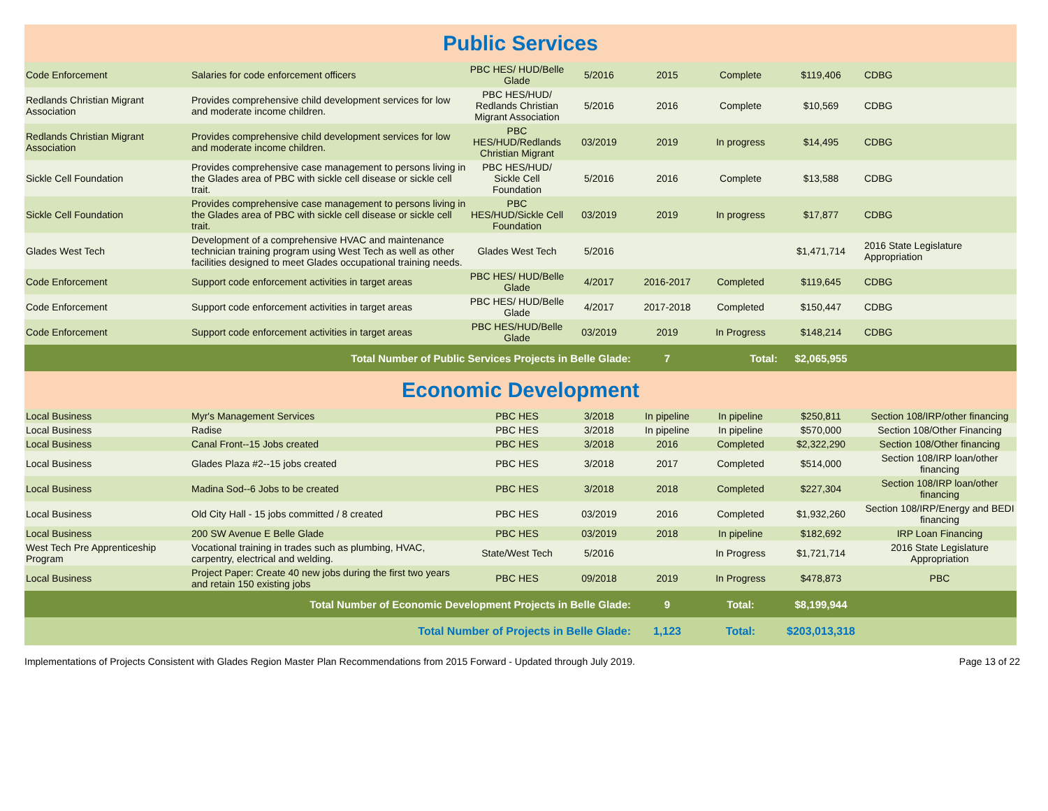| Public Services | | | | | | | |
| Code Enforcement | Salaries for code enforcement officers | PBC HES/ HUD/Belle Glade | 5/2016 | 2015 | Complete | $119,406 | CDBG |
| Redlands Christian Migrant Association | Provides comprehensive child development services for low and moderate income children. | PBC HES/HUD/ Redlands Christian Migrant Association | 5/2016 | 2016 | Complete | $10,569 | CDBG |
| Redlands Christian Migrant Association | Provides comprehensive child development services for low and moderate income children. | PBC HES/HUD/Redlands Christian Migrant | 03/2019 | 2019 | In progress | $14,495 | CDBG |
| Sickle Cell Foundation | Provides comprehensive case management to persons living in the Glades area of PBC with sickle cell disease or sickle cell trait. | PBC HES/HUD/ Sickle Cell Foundation | 5/2016 | 2016 | Complete | $13,588 | CDBG |
| Sickle Cell Foundation | Provides comprehensive case management to persons living in the Glades area of PBC with sickle cell disease or sickle cell trait. | PBC HES/HUD/Sickle Cell Foundation | 03/2019 | 2019 | In progress | $17,877 | CDBG |
| Glades West Tech | Development of a comprehensive HVAC and maintenance technician training program using West Tech as well as other facilities designed to meet Glades occupational training needs. | Glades West Tech | 5/2016 | | | $1,471,714 | 2016 State Legislature Appropriation |
| Code Enforcement | Support code enforcement activities in target areas | PBC HES/ HUD/Belle Glade | 4/2017 | 2016-2017 | Completed | $119,645 | CDBG |
| Code Enforcement | Support code enforcement activities in target areas | PBC HES/ HUD/Belle Glade | 4/2017 | 2017-2018 | Completed | $150,447 | CDBG |
| Code Enforcement | Support code enforcement activities in target areas | PBC HES/HUD/Belle Glade | 03/2019 | 2019 | In Progress | $148,214 | CDBG |
| Total Number of Public Services Projects in Belle Glade: | | | | 7 | Total: | $2,065,955 | |
| Economic Development | | | | | | | |
| Local Business | Myr's Management Services | PBC HES | 3/2018 | In pipeline | In pipeline | $250,811 | Section 108/IRP/other financing |
| Local Business | Radise | PBC HES | 3/2018 | In pipeline | In pipeline | $570,000 | Section 108/Other Financing |
| Local Business | Canal Front--15 Jobs created | PBC HES | 3/2018 | 2016 | Completed | $2,322,290 | Section 108/Other financing |
| Local Business | Glades Plaza #2--15 jobs created | PBC HES | 3/2018 | 2017 | Completed | $514,000 | Section 108/IRP loan/other financing |
| Local Business | Madina Sod--6 Jobs to be created | PBC HES | 3/2018 | 2018 | Completed | $227,304 | Section 108/IRP loan/other financing |
| Local Business | Old City Hall - 15 jobs committed / 8 created | PBC HES | 03/2019 | 2016 | Completed | $1,932,260 | Section 108/IRP/Energy and BEDI financing |
| Local Business | 200 SW Avenue E Belle Glade | PBC HES | 03/2019 | 2018 | In pipeline | $182,692 | IRP Loan Financing |
| West Tech Pre Apprenticeship Program | Vocational training in trades such as plumbing, HVAC, carpentry, electrical and welding. | State/West Tech | 5/2016 | | In Progress | $1,721,714 | 2016 State Legislature Appropriation |
| Local Business | Project Paper: Create 40 new jobs during the first two years and retain 150 existing jobs | PBC HES | 09/2018 | 2019 | In Progress | $478,873 | PBC |
| Total Number of Economic Development Projects in Belle Glade: | | | | 9 | Total: | $8,199,944 | |
| Total Number of Projects in Belle Glade: | | | | 1,123 | Total: | $203,013,318 | |
Implementations of Projects Consistent with Glades Region Master Plan Recommendations from 2015 Forward - Updated through July 2019. Page 13 of 22